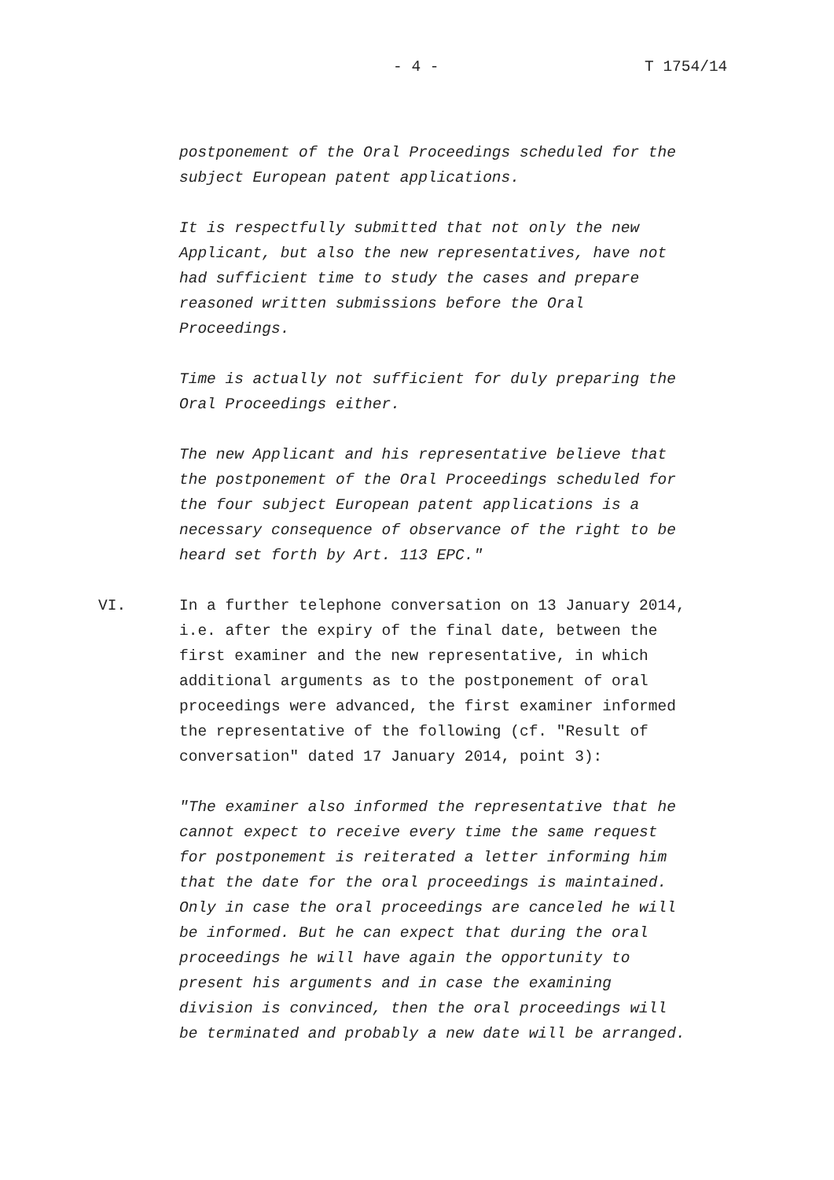- 4 - T 1754/14
postponement of the Oral Proceedings scheduled for the subject European patent applications.
It is respectfully submitted that not only the new Applicant, but also the new representatives, have not had sufficient time to study the cases and prepare reasoned written submissions before the Oral Proceedings.
Time is actually not sufficient for duly preparing the Oral Proceedings either.
The new Applicant and his representative believe that the postponement of the Oral Proceedings scheduled for the four subject European patent applications is a necessary consequence of observance of the right to be heard set forth by Art. 113 EPC."
VI. In a further telephone conversation on 13 January 2014, i.e. after the expiry of the final date, between the first examiner and the new representative, in which additional arguments as to the postponement of oral proceedings were advanced, the first examiner informed the representative of the following (cf. "Result of conversation" dated 17 January 2014, point 3):
"The examiner also informed the representative that he cannot expect to receive every time the same request for postponement is reiterated a letter informing him that the date for the oral proceedings is maintained. Only in case the oral proceedings are canceled he will be informed. But he can expect that during the oral proceedings he will have again the opportunity to present his arguments and in case the examining division is convinced, then the oral proceedings will be terminated and probably a new date will be arranged.